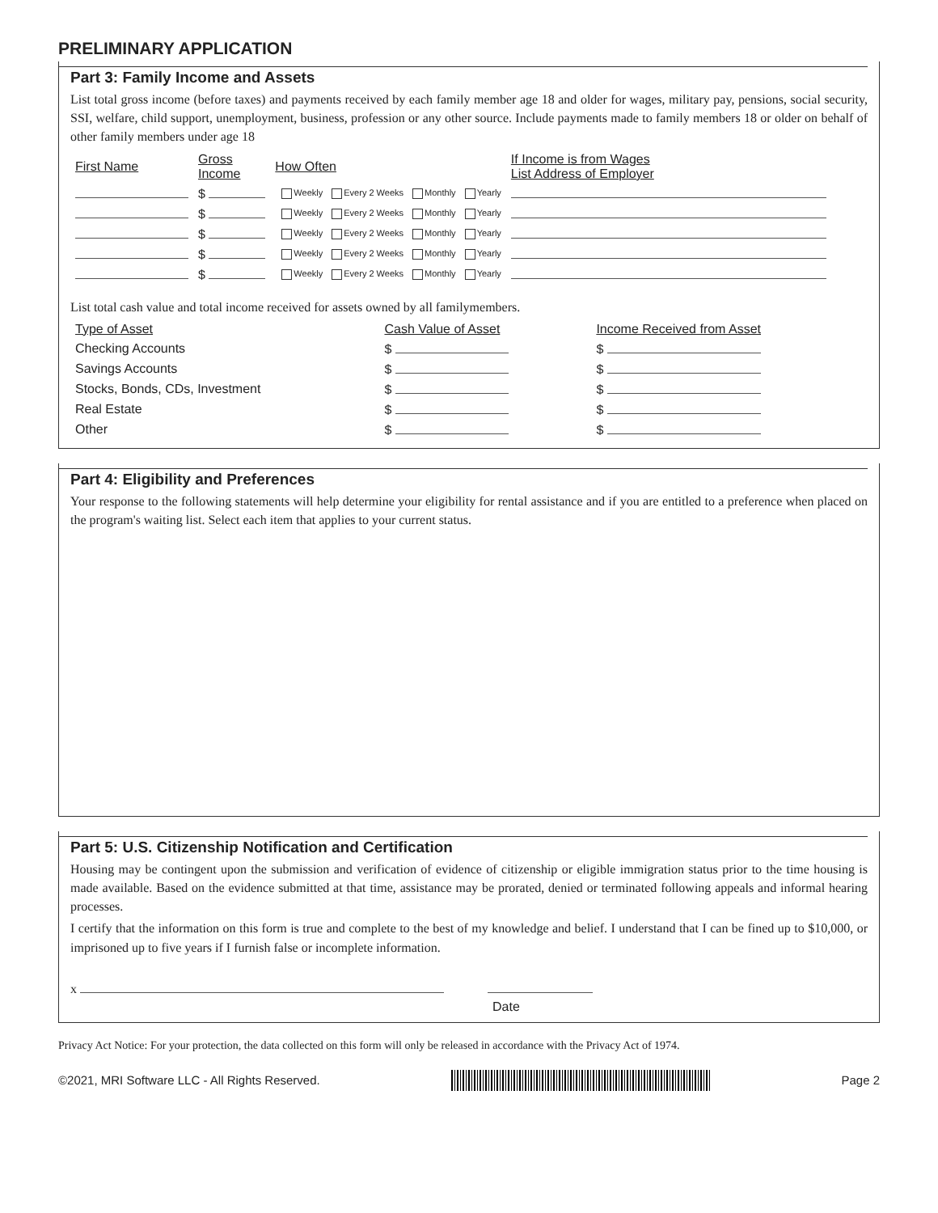PRELIMINARY APPLICATION
Part 3: Family Income and Assets
List total gross income (before taxes) and payments received by each family member age 18 and older for wages, military pay, pensions, social security, SSI, welfare, child support, unemployment, business, profession or any other source. Include payments made to family members 18 or older on behalf of other family members under age 18
| First Name | Gross Income | How Often | If Income is from Wages List Address of Employer |
| --- | --- | --- | --- |
| | $ | Weekly Every 2 Weeks Monthly Yearly | |
| | $ | Weekly Every 2 Weeks Monthly Yearly | |
| | $ | Weekly Every 2 Weeks Monthly Yearly | |
| | $ | Weekly Every 2 Weeks Monthly Yearly | |
| | $ | Weekly Every 2 Weeks Monthly Yearly | |
List total cash value and total income received for assets owned by all familymembers.
| Type of Asset | Cash Value of Asset | Income Received from Asset |
| --- | --- | --- |
| Checking Accounts | $ | $ |
| Savings Accounts | $ | $ |
| Stocks, Bonds, CDs, Investment | $ | $ |
| Real Estate | $ | $ |
| Other | $ | $ |
Part 4: Eligibility and Preferences
Your response to the following statements will help determine your eligibility for rental assistance and if you are entitled to a preference when placed on the program's waiting list. Select each item that applies to your current status.
Part 5: U.S. Citizenship Notification and Certification
Housing may be contingent upon the submission and verification of evidence of citizenship or eligible immigration status prior to the time housing is made available. Based on the evidence submitted at that time, assistance may be prorated, denied or terminated following appeals and informal hearing processes.
I certify that the information on this form is true and complete to the best of my knowledge and belief. I understand that I can be fined up to $10,000, or imprisoned up to five years if I furnish false or incomplete information.
x
Date
Privacy Act Notice: For your protection, the data collected on this form will only be released in accordance with the Privacy Act of 1974.
©2021, MRI Software LLC - All Rights Reserved.
Page 2